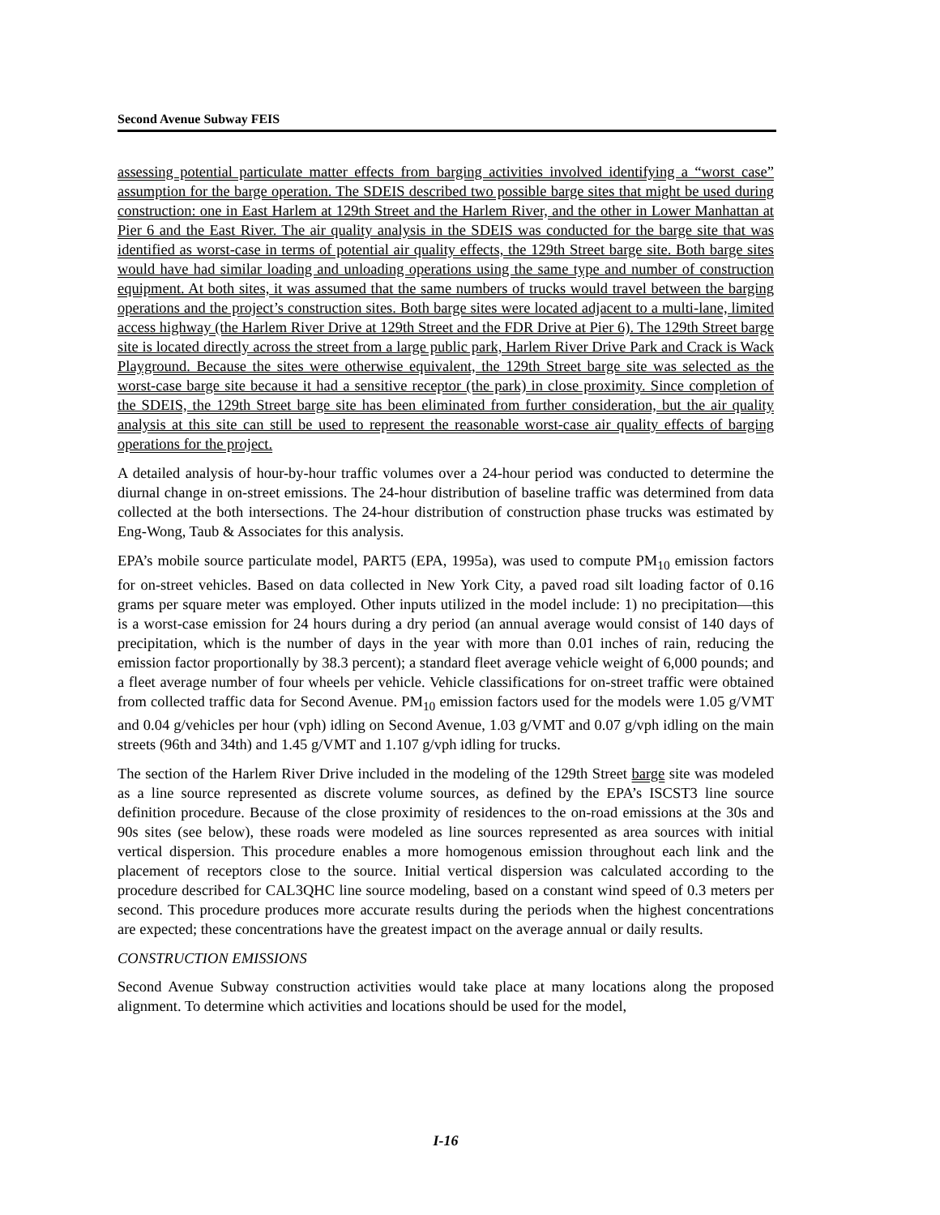Second Avenue Subway FEIS
assessing potential particulate matter effects from barging activities involved identifying a “worst case” assumption for the barge operation. The SDEIS described two possible barge sites that might be used during construction: one in East Harlem at 129th Street and the Harlem River, and the other in Lower Manhattan at Pier 6 and the East River. The air quality analysis in the SDEIS was conducted for the barge site that was identified as worst-case in terms of potential air quality effects, the 129th Street barge site. Both barge sites would have had similar loading and unloading operations using the same type and number of construction equipment. At both sites, it was assumed that the same numbers of trucks would travel between the barging operations and the project’s construction sites. Both barge sites were located adjacent to a multi-lane, limited access highway (the Harlem River Drive at 129th Street and the FDR Drive at Pier 6). The 129th Street barge site is located directly across the street from a large public park, Harlem River Drive Park and Crack is Wack Playground. Because the sites were otherwise equivalent, the 129th Street barge site was selected as the worst-case barge site because it had a sensitive receptor (the park) in close proximity. Since completion of the SDEIS, the 129th Street barge site has been eliminated from further consideration, but the air quality analysis at this site can still be used to represent the reasonable worst-case air quality effects of barging operations for the project.
A detailed analysis of hour-by-hour traffic volumes over a 24-hour period was conducted to determine the diurnal change in on-street emissions. The 24-hour distribution of baseline traffic was determined from data collected at the both intersections. The 24-hour distribution of construction phase trucks was estimated by Eng-Wong, Taub & Associates for this analysis.
EPA’s mobile source particulate model, PART5 (EPA, 1995a), was used to compute PM<sub>10</sub> emission factors for on-street vehicles. Based on data collected in New York City, a paved road silt loading factor of 0.16 grams per square meter was employed. Other inputs utilized in the model include: 1) no precipitation—this is a worst-case emission for 24 hours during a dry period (an annual average would consist of 140 days of precipitation, which is the number of days in the year with more than 0.01 inches of rain, reducing the emission factor proportionally by 38.3 percent); a standard fleet average vehicle weight of 6,000 pounds; and a fleet average number of four wheels per vehicle. Vehicle classifications for on-street traffic were obtained from collected traffic data for Second Avenue. PM<sub>10</sub> emission factors used for the models were 1.05 g/VMT and 0.04 g/vehicles per hour (vph) idling on Second Avenue, 1.03 g/VMT and 0.07 g/vph idling on the main streets (96th and 34th) and 1.45 g/VMT and 1.107 g/vph idling for trucks.
The section of the Harlem River Drive included in the modeling of the 129th Street barge site was modeled as a line source represented as discrete volume sources, as defined by the EPA’s ISCST3 line source definition procedure. Because of the close proximity of residences to the on-road emissions at the 30s and 90s sites (see below), these roads were modeled as line sources represented as area sources with initial vertical dispersion. This procedure enables a more homogenous emission throughout each link and the placement of receptors close to the source. Initial vertical dispersion was calculated according to the procedure described for CAL3QHC line source modeling, based on a constant wind speed of 0.3 meters per second. This procedure produces more accurate results during the periods when the highest concentrations are expected; these concentrations have the greatest impact on the average annual or daily results.
CONSTRUCTION EMISSIONS
Second Avenue Subway construction activities would take place at many locations along the proposed alignment. To determine which activities and locations should be used for the model,
I-16